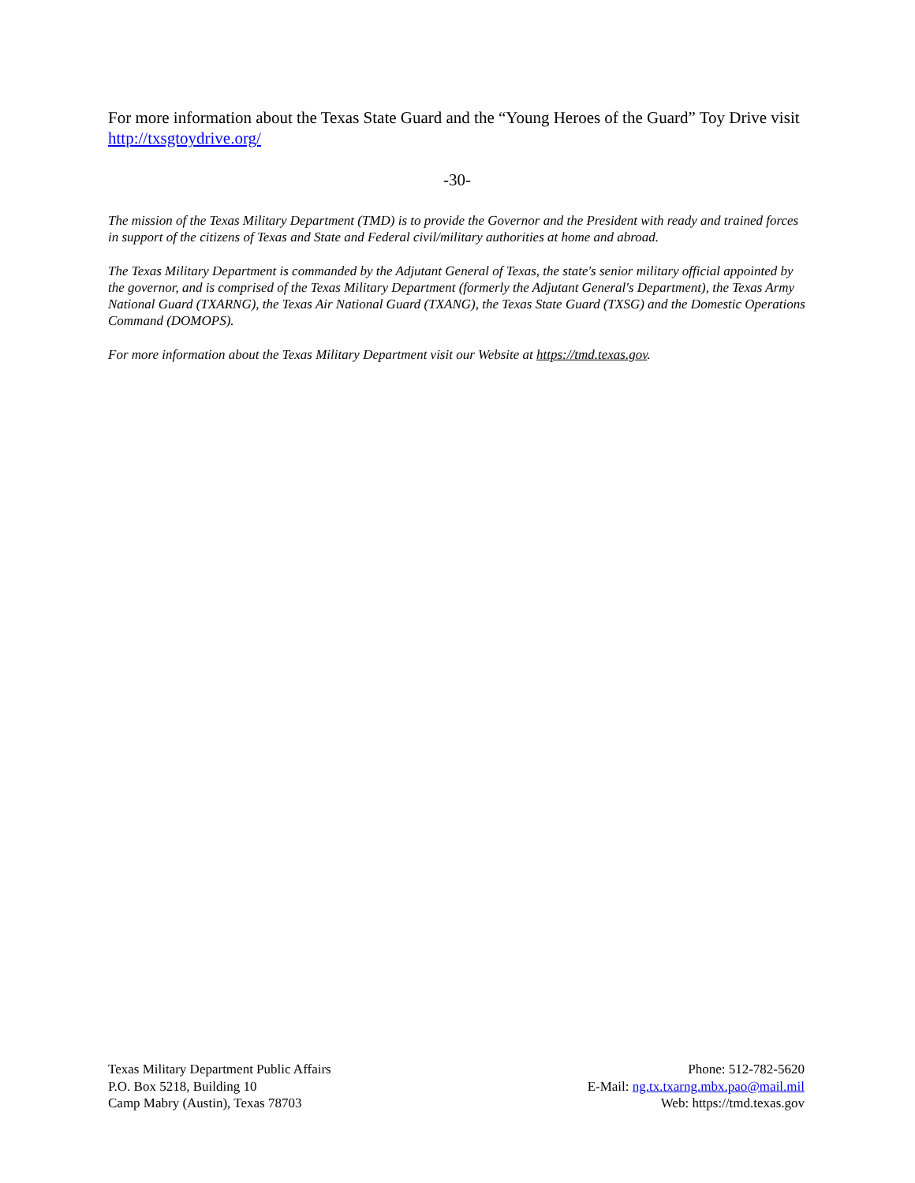For more information about the Texas State Guard and the “Young Heroes of the Guard” Toy Drive visit http://txsgtoydrive.org/
-30-
The mission of the Texas Military Department (TMD) is to provide the Governor and the President with ready and trained forces in support of the citizens of Texas and State and Federal civil/military authorities at home and abroad.
The Texas Military Department is commanded by the Adjutant General of Texas, the state's senior military official appointed by the governor, and is comprised of the Texas Military Department (formerly the Adjutant General's Department), the Texas Army National Guard (TXARNG), the Texas Air National Guard (TXANG), the Texas State Guard (TXSG) and the Domestic Operations Command (DOMOPS).
For more information about the Texas Military Department visit our Website at https://tmd.texas.gov.
Texas Military Department Public Affairs
P.O. Box 5218, Building 10
Camp Mabry (Austin), Texas 78703
Phone: 512-782-5620
E-Mail: ng.tx.txarng.mbx.pao@mail.mil
Web: https://tmd.texas.gov